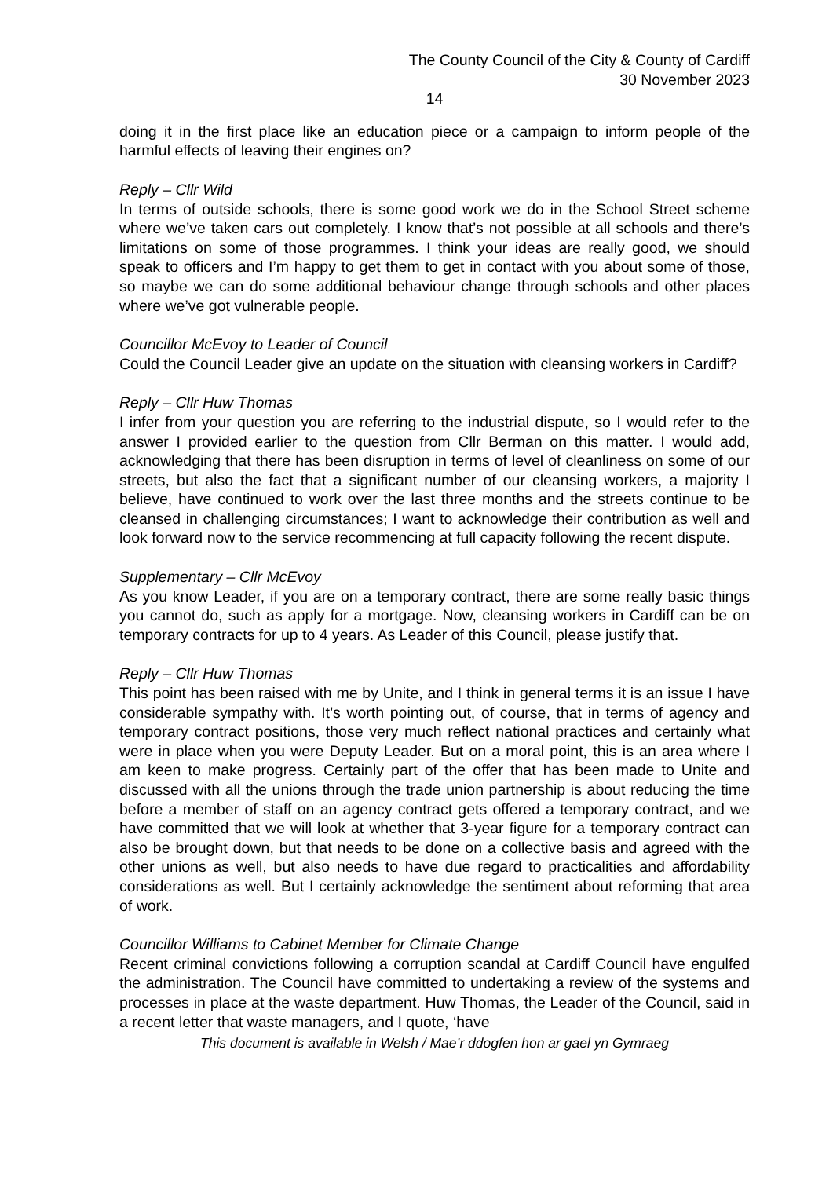The County Council of the City & County of Cardiff
30 November 2023
14
doing it in the first place like an education piece or a campaign to inform people of the harmful effects of leaving their engines on?
Reply – Cllr Wild
In terms of outside schools, there is some good work we do in the School Street scheme where we’ve taken cars out completely. I know that’s not possible at all schools and there’s limitations on some of those programmes. I think your ideas are really good, we should speak to officers and I’m happy to get them to get in contact with you about some of those, so maybe we can do some additional behaviour change through schools and other places where we’ve got vulnerable people.
Councillor McEvoy to Leader of Council
Could the Council Leader give an update on the situation with cleansing workers in Cardiff?
Reply – Cllr Huw Thomas
I infer from your question you are referring to the industrial dispute, so I would refer to the answer I provided earlier to the question from Cllr Berman on this matter. I would add, acknowledging that there has been disruption in terms of level of cleanliness on some of our streets, but also the fact that a significant number of our cleansing workers, a majority I believe, have continued to work over the last three months and the streets continue to be cleansed in challenging circumstances; I want to acknowledge their contribution as well and look forward now to the service recommencing at full capacity following the recent dispute.
Supplementary – Cllr McEvoy
As you know Leader, if you are on a temporary contract, there are some really basic things you cannot do, such as apply for a mortgage. Now, cleansing workers in Cardiff can be on temporary contracts for up to 4 years. As Leader of this Council, please justify that.
Reply – Cllr Huw Thomas
This point has been raised with me by Unite, and I think in general terms it is an issue I have considerable sympathy with. It’s worth pointing out, of course, that in terms of agency and temporary contract positions, those very much reflect national practices and certainly what were in place when you were Deputy Leader. But on a moral point, this is an area where I am keen to make progress. Certainly part of the offer that has been made to Unite and discussed with all the unions through the trade union partnership is about reducing the time before a member of staff on an agency contract gets offered a temporary contract, and we have committed that we will look at whether that 3-year figure for a temporary contract can also be brought down, but that needs to be done on a collective basis and agreed with the other unions as well, but also needs to have due regard to practicalities and affordability considerations as well. But I certainly acknowledge the sentiment about reforming that area of work.
Councillor Williams to Cabinet Member for Climate Change
Recent criminal convictions following a corruption scandal at Cardiff Council have engulfed the administration. The Council have committed to undertaking a review of the systems and processes in place at the waste department. Huw Thomas, the Leader of the Council, said in a recent letter that waste managers, and I quote, ‘have
This document is available in Welsh / Mae’r ddogfen hon ar gael yn Gymraeg